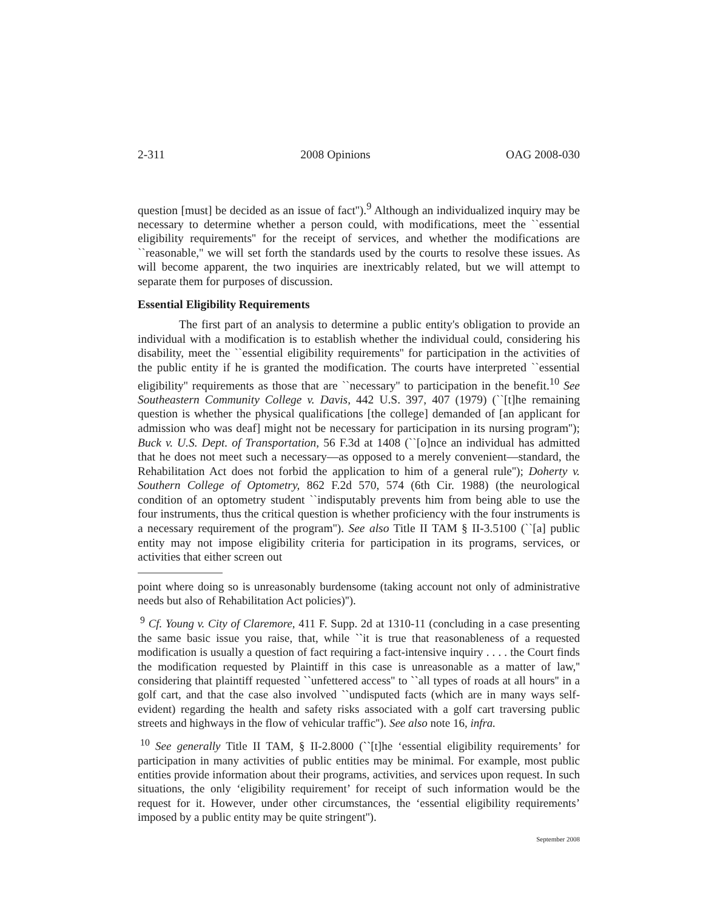2-311 2008 Opinions OAG 2008-030
question [must] be decided as an issue of fact'').<sup>9</sup> Although an individualized inquiry may be necessary to determine whether a person could, with modifications, meet the ``essential eligibility requirements'' for the receipt of services, and whether the modifications are ``reasonable,'' we will set forth the standards used by the courts to resolve these issues. As will become apparent, the two inquiries are inextricably related, but we will attempt to separate them for purposes of discussion.
Essential Eligibility Requirements
The first part of an analysis to determine a public entity's obligation to provide an individual with a modification is to establish whether the individual could, considering his disability, meet the ``essential eligibility requirements'' for participation in the activities of the public entity if he is granted the modification. The courts have interpreted ``essential eligibility'' requirements as those that are ``necessary'' to participation in the benefit.<sup>10</sup> See Southeastern Community College v. Davis, 442 U.S. 397, 407 (1979) (``[t]he remaining question is whether the physical qualifications [the college] demanded of [an applicant for admission who was deaf] might not be necessary for participation in its nursing program''); Buck v. U.S. Dept. of Transportation, 56 F.3d at 1408 (``[o]nce an individual has admitted that he does not meet such a necessary—as opposed to a merely convenient—standard, the Rehabilitation Act does not forbid the application to him of a general rule''); Doherty v. Southern College of Optometry, 862 F.2d 570, 574 (6th Cir. 1988) (the neurological condition of an optometry student ``indisputably prevents him from being able to use the four instruments, thus the critical question is whether proficiency with the four instruments is a necessary requirement of the program''). See also Title II TAM § II-3.5100 (``[a] public entity may not impose eligibility criteria for participation in its programs, services, or activities that either screen out
point where doing so is unreasonably burdensome (taking account not only of administrative needs but also of Rehabilitation Act policies)'').
<sup>9</sup> Cf. Young v. City of Claremore, 411 F. Supp. 2d at 1310-11 (concluding in a case presenting the same basic issue you raise, that, while ``it is true that reasonableness of a requested modification is usually a question of fact requiring a fact-intensive inquiry . . . . the Court finds the modification requested by Plaintiff in this case is unreasonable as a matter of law,'' considering that plaintiff requested ``unfettered access'' to ``all types of roads at all hours'' in a golf cart, and that the case also involved ``undisputed facts (which are in many ways self-evident) regarding the health and safety risks associated with a golf cart traversing public streets and highways in the flow of vehicular traffic''). See also note 16, infra.
<sup>10</sup> See generally Title II TAM, § II-2.8000 (``[t]he ‘essential eligibility requirements’ for participation in many activities of public entities may be minimal. For example, most public entities provide information about their programs, activities, and services upon request. In such situations, the only ‘eligibility requirement’ for receipt of such information would be the request for it. However, under other circumstances, the ‘essential eligibility requirements’ imposed by a public entity may be quite stringent'').
September 2008